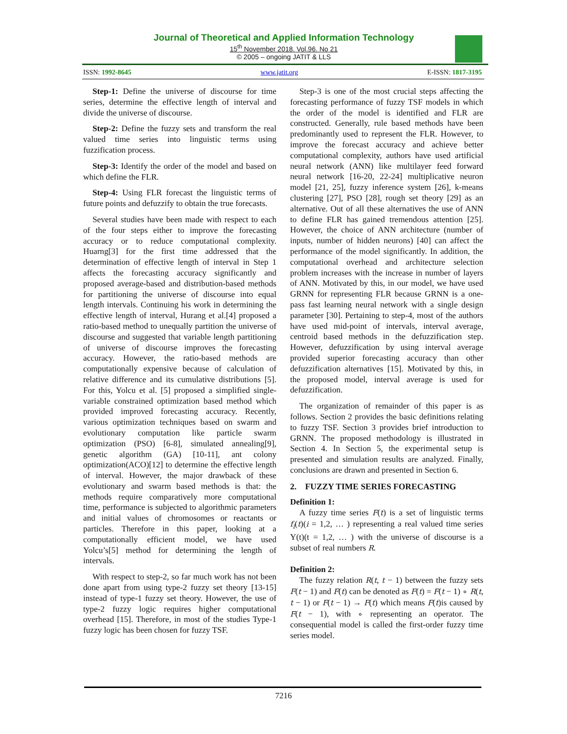Journal of Theoretical and Applied Information Technology
15<sup>th</sup> November 2018. Vol.96. No 21
© 2005 – ongoing JATIT & LLS
ISSN: 1992-8645 www.jatit.org E-ISSN: 1817-3195
Step-1: Define the universe of discourse for time series, determine the effective length of interval and divide the universe of discourse.
Step-2: Define the fuzzy sets and transform the real valued time series into linguistic terms using fuzzification process.
Step-3: Identify the order of the model and based on which define the FLR.
Step-4: Using FLR forecast the linguistic terms of future points and defuzzify to obtain the true forecasts.
Several studies have been made with respect to each of the four steps either to improve the forecasting accuracy or to reduce computational complexity. Huarng[3] for the first time addressed that the determination of effective length of interval in Step 1 affects the forecasting accuracy significantly and proposed average-based and distribution-based methods for partitioning the universe of discourse into equal length intervals. Continuing his work in determining the effective length of interval, Hurang et al.[4] proposed a ratio-based method to unequally partition the universe of discourse and suggested that variable length partitioning of universe of discourse improves the forecasting accuracy. However, the ratio-based methods are computationally expensive because of calculation of relative difference and its cumulative distributions [5]. For this, Yolcu et al. [5] proposed a simplified single-variable constrained optimization based method which provided improved forecasting accuracy. Recently, various optimization techniques based on swarm and evolutionary computation like particle swarm optimization (PSO) [6-8], simulated annealing[9], genetic algorithm (GA) [10-11], ant colony optimization(ACO)[12] to determine the effective length of interval. However, the major drawback of these evolutionary and swarm based methods is that: the methods require comparatively more computational time, performance is subjected to algorithmic parameters and initial values of chromosomes or reactants or particles. Therefore in this paper, looking at a computationally efficient model, we have used Yolcu’s[5] method for determining the length of intervals.
With respect to step-2, so far much work has not been done apart from using type-2 fuzzy set theory [13-15] instead of type-1 fuzzy set theory. However, the use of type-2 fuzzy logic requires higher computational overhead [15]. Therefore, in most of the studies Type-1 fuzzy logic has been chosen for fuzzy TSF.
Step-3 is one of the most crucial steps affecting the forecasting performance of fuzzy TSF models in which the order of the model is identified and FLR are constructed. Generally, rule based methods have been predominantly used to represent the FLR. However, to improve the forecast accuracy and achieve better computational complexity, authors have used artificial neural network (ANN) like multilayer feed forward neural network [16-20, 22-24] multiplicative neuron model [21, 25], fuzzy inference system [26], k-means clustering [27], PSO [28], rough set theory [29] as an alternative. Out of all these alternatives the use of ANN to define FLR has gained tremendous attention [25]. However, the choice of ANN architecture (number of inputs, number of hidden neurons) [40] can affect the performance of the model significantly. In addition, the computational overhead and architecture selection problem increases with the increase in number of layers of ANN. Motivated by this, in our model, we have used GRNN for representing FLR because GRNN is a one-pass fast learning neural network with a single design parameter [30]. Pertaining to step-4, most of the authors have used mid-point of intervals, interval average, centroid based methods in the defuzzification step. However, defuzzification by using interval average provided superior forecasting accuracy than other defuzzification alternatives [15]. Motivated by this, in the proposed model, interval average is used for defuzzification.
The organization of remainder of this paper is as follows. Section 2 provides the basic definitions relating to fuzzy TSF. Section 3 provides brief introduction to GRNN. The proposed methodology is illustrated in Section 4. In Section 5, the experimental setup is presented and simulation results are analyzed. Finally, conclusions are drawn and presented in Section 6.
2. FUZZY TIME SERIES FORECASTING
Definition 1:
A fuzzy time series F(t) is a set of linguistic terms f<sub>i</sub>(t)(i = 1,2, … ) representing a real valued time series Y(t)(t = 1,2, … ) with the universe of discourse is a subset of real numbers R.
Definition 2:
The fuzzy relation R(t, t − 1) between the fuzzy sets F(t − 1) and F(t) can be denoted as F(t) = F(t − 1) ∘ R(t, t − 1) or F(t − 1) → F(t) which means F(t)is caused by F(t − 1), with ∘ representing an operator. The consequential model is called the first-order fuzzy time series model.
7216